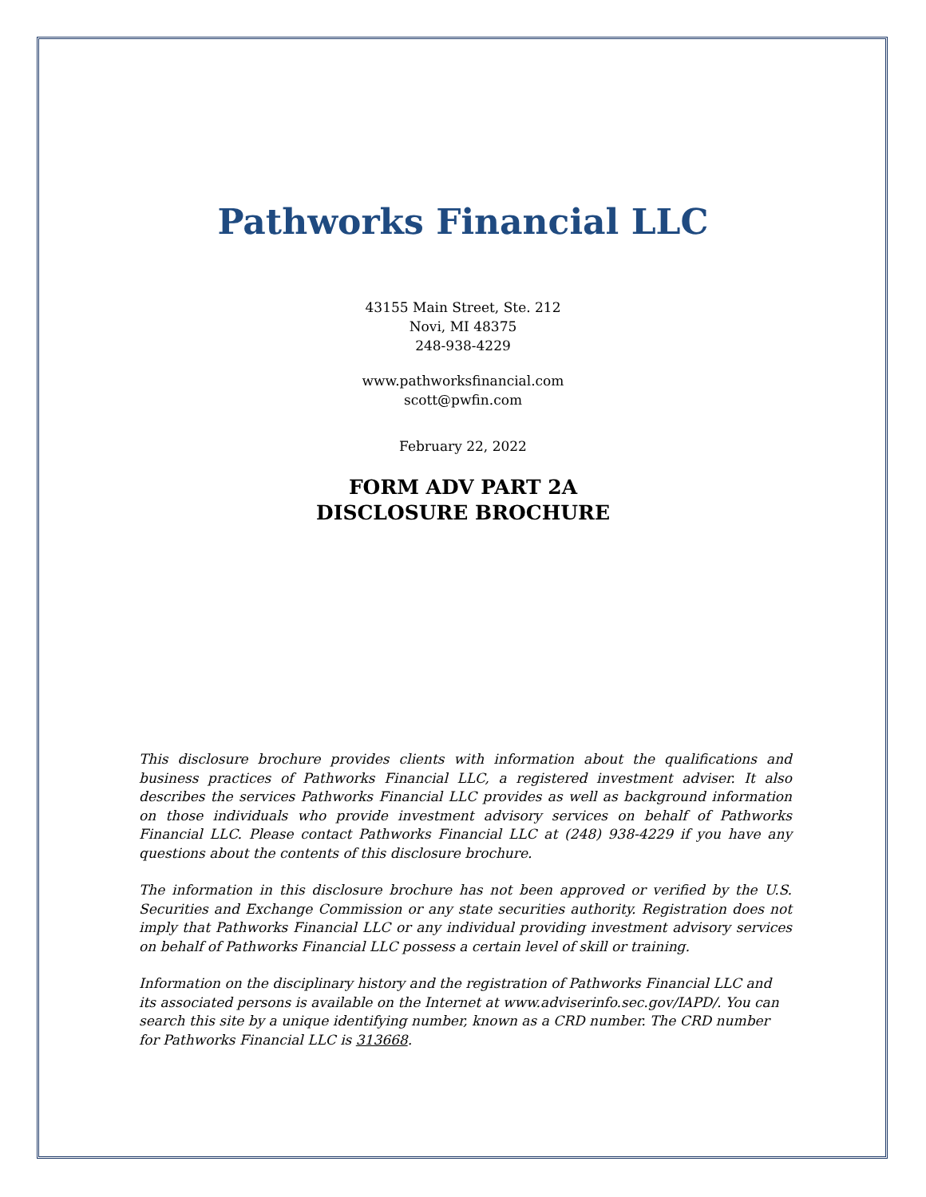Pathworks Financial LLC
43155 Main Street, Ste. 212
Novi, MI 48375
248-938-4229
www.pathworksfinancial.com
scott@pwfin.com
February 22, 2022
FORM ADV PART 2A
DISCLOSURE BROCHURE
This disclosure brochure provides clients with information about the qualifications and business practices of Pathworks Financial LLC, a registered investment adviser. It also describes the services Pathworks Financial LLC provides as well as background information on those individuals who provide investment advisory services on behalf of Pathworks Financial LLC. Please contact Pathworks Financial LLC at (248) 938-4229 if you have any questions about the contents of this disclosure brochure.
The information in this disclosure brochure has not been approved or verified by the U.S. Securities and Exchange Commission or any state securities authority. Registration does not imply that Pathworks Financial LLC or any individual providing investment advisory services on behalf of Pathworks Financial LLC possess a certain level of skill or training.
Information on the disciplinary history and the registration of Pathworks Financial LLC and its associated persons is available on the Internet at www.adviserinfo.sec.gov/IAPD/. You can search this site by a unique identifying number, known as a CRD number. The CRD number for Pathworks Financial LLC is 313668.